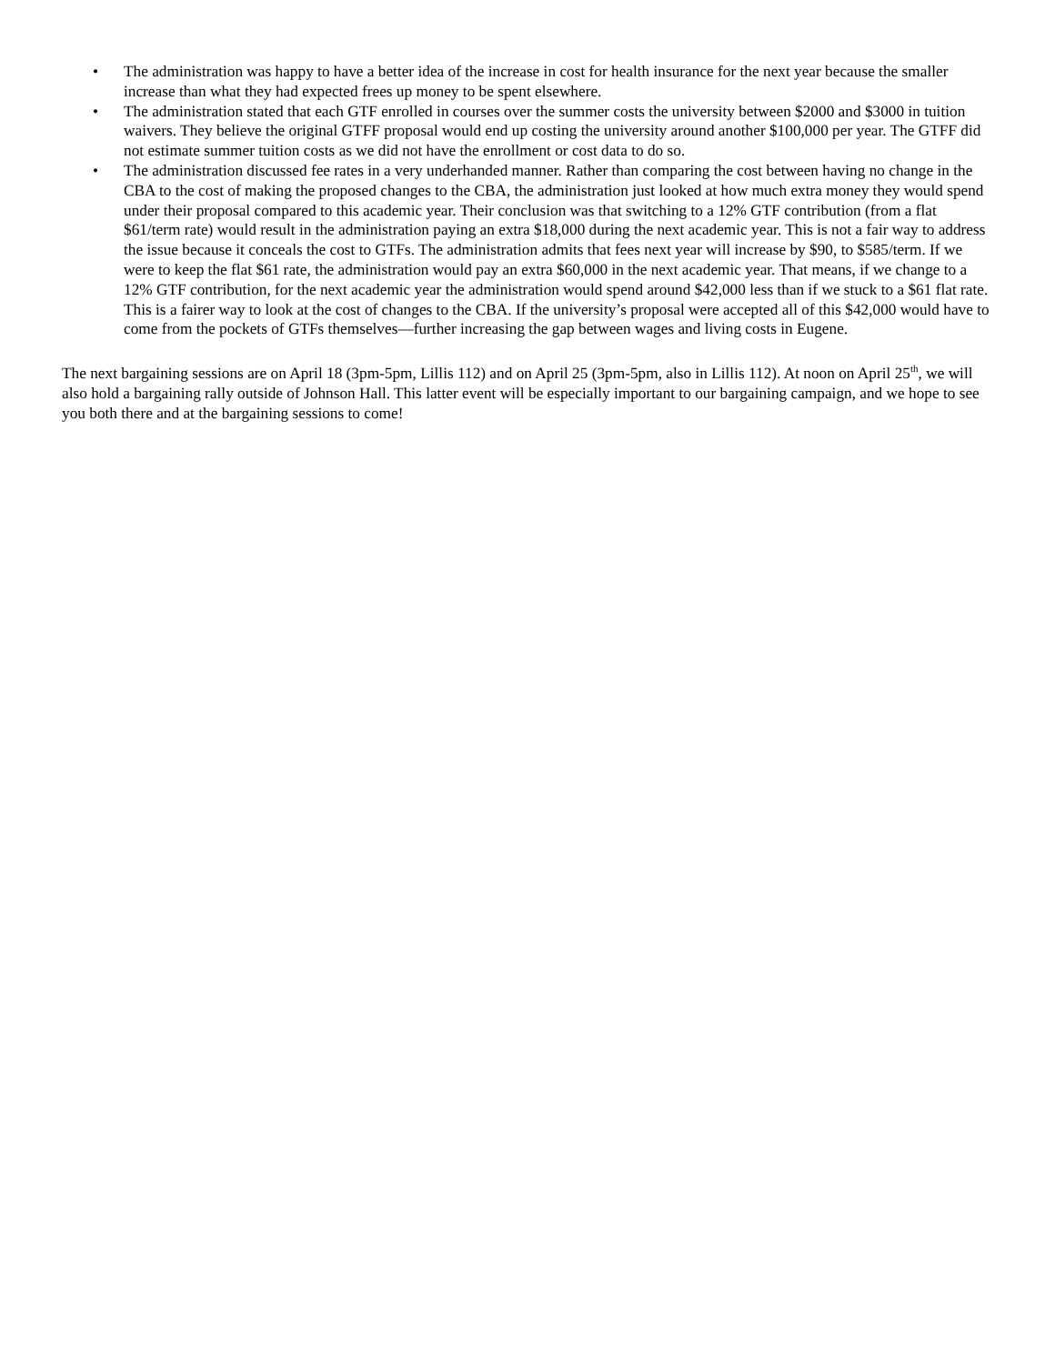• The administration was happy to have a better idea of the increase in cost for health insurance for the next year because the smaller increase than what they had expected frees up money to be spent elsewhere.
• The administration stated that each GTF enrolled in courses over the summer costs the university between $2000 and $3000 in tuition waivers. They believe the original GTFF proposal would end up costing the university around another $100,000 per year. The GTFF did not estimate summer tuition costs as we did not have the enrollment or cost data to do so.
• The administration discussed fee rates in a very underhanded manner. Rather than comparing the cost between having no change in the CBA to the cost of making the proposed changes to the CBA, the administration just looked at how much extra money they would spend under their proposal compared to this academic year. Their conclusion was that switching to a 12% GTF contribution (from a flat $61/term rate) would result in the administration paying an extra $18,000 during the next academic year. This is not a fair way to address the issue because it conceals the cost to GTFs. The administration admits that fees next year will increase by $90, to $585/term. If we were to keep the flat $61 rate, the administration would pay an extra $60,000 in the next academic year. That means, if we change to a 12% GTF contribution, for the next academic year the administration would spend around $42,000 less than if we stuck to a $61 flat rate. This is a fairer way to look at the cost of changes to the CBA. If the university’s proposal were accepted all of this $42,000 would have to come from the pockets of GTFs themselves—further increasing the gap between wages and living costs in Eugene.
The next bargaining sessions are on April 18 (3pm-5pm, Lillis 112) and on April 25 (3pm-5pm, also in Lillis 112). At noon on April 25<sup>th</sup>, we will also hold a bargaining rally outside of Johnson Hall. This latter event will be especially important to our bargaining campaign, and we hope to see you both there and at the bargaining sessions to come!